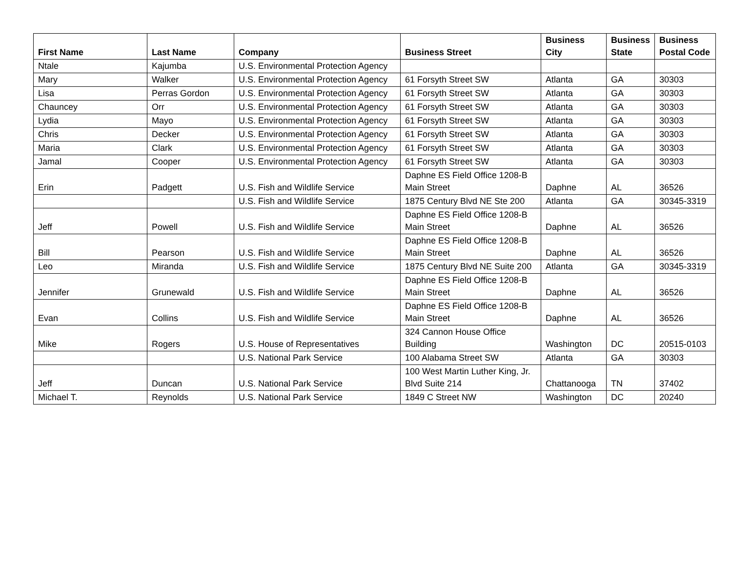| First Name | Last Name | Company | Business Street | Business City | Business State | Business Postal Code |
| --- | --- | --- | --- | --- | --- | --- |
| Ntale | Kajumba | U.S. Environmental Protection Agency | | | | |
| Mary | Walker | U.S. Environmental Protection Agency | 61 Forsyth Street SW | Atlanta | GA | 30303 |
| Lisa | Perras Gordon | U.S. Environmental Protection Agency | 61 Forsyth Street SW | Atlanta | GA | 30303 |
| Chauncey | Orr | U.S. Environmental Protection Agency | 61 Forsyth Street SW | Atlanta | GA | 30303 |
| Lydia | Mayo | U.S. Environmental Protection Agency | 61 Forsyth Street SW | Atlanta | GA | 30303 |
| Chris | Decker | U.S. Environmental Protection Agency | 61 Forsyth Street SW | Atlanta | GA | 30303 |
| Maria | Clark | U.S. Environmental Protection Agency | 61 Forsyth Street SW | Atlanta | GA | 30303 |
| Jamal | Cooper | U.S. Environmental Protection Agency | 61 Forsyth Street SW | Atlanta | GA | 30303 |
| Erin | Padgett | U.S. Fish and Wildlife Service | Daphne ES Field Office 1208-B Main Street | Daphne | AL | 36526 |
| | | U.S. Fish and Wildlife Service | 1875 Century Blvd NE Ste 200 | Atlanta | GA | 30345-3319 |
| Jeff | Powell | U.S. Fish and Wildlife Service | Daphne ES Field Office 1208-B Main Street | Daphne | AL | 36526 |
| Bill | Pearson | U.S. Fish and Wildlife Service | Daphne ES Field Office 1208-B Main Street | Daphne | AL | 36526 |
| Leo | Miranda | U.S. Fish and Wildlife Service | 1875 Century Blvd NE Suite 200 | Atlanta | GA | 30345-3319 |
| Jennifer | Grunewald | U.S. Fish and Wildlife Service | Daphne ES Field Office 1208-B Main Street | Daphne | AL | 36526 |
| Evan | Collins | U.S. Fish and Wildlife Service | Daphne ES Field Office 1208-B Main Street | Daphne | AL | 36526 |
| Mike | Rogers | U.S. House of Representatives | 324 Cannon House Office Building | Washington | DC | 20515-0103 |
| | | U.S. National Park Service | 100 Alabama Street SW | Atlanta | GA | 30303 |
| Jeff | Duncan | U.S. National Park Service | 100 West Martin Luther King, Jr. Blvd Suite 214 | Chattanooga | TN | 37402 |
| Michael T. | Reynolds | U.S. National Park Service | 1849 C Street NW | Washington | DC | 20240 |